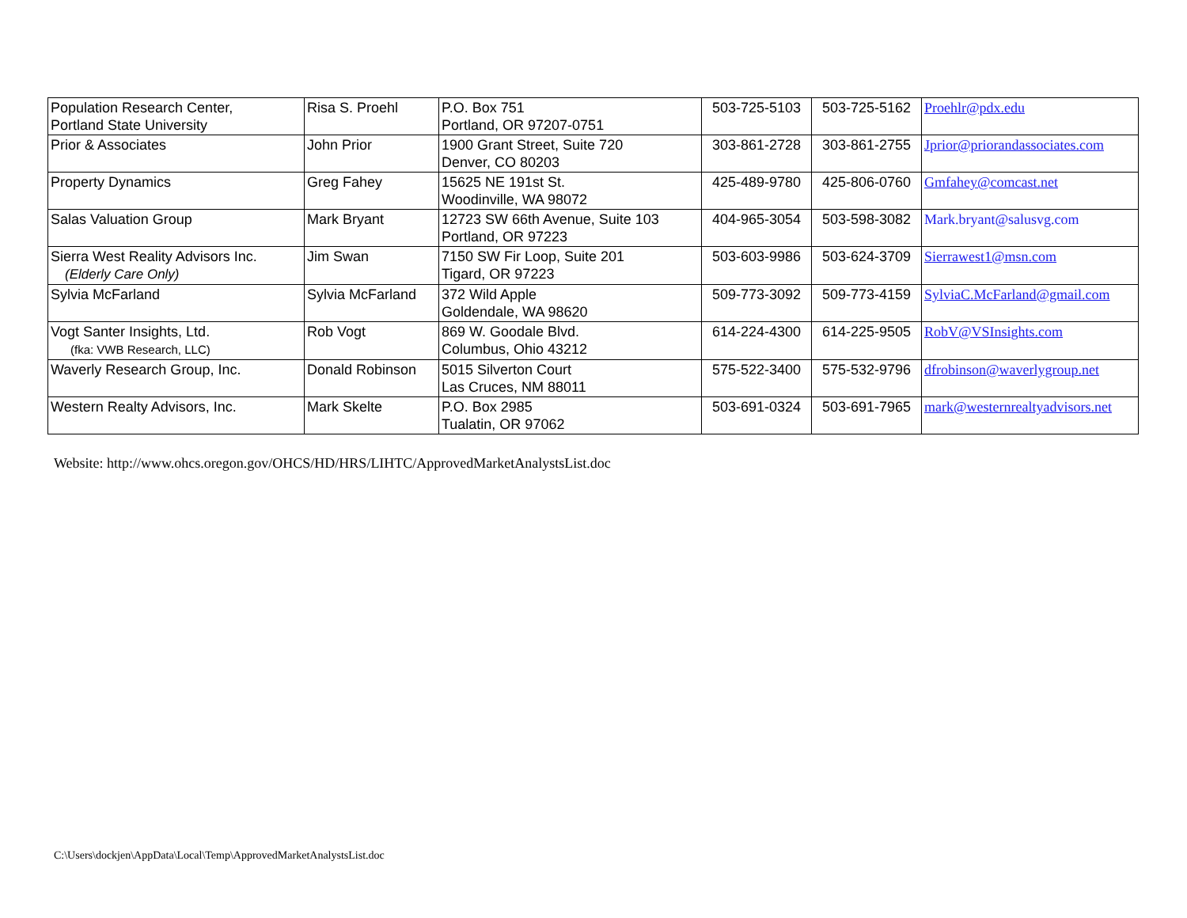| Population Research Center, Portland State University | Risa S. Proehl | P.O. Box 751 Portland, OR 97207-0751 | 503-725-5103 | 503-725-5162 | Proehlr@pdx.edu |
| Prior & Associates | John Prior | 1900 Grant Street, Suite 720 Denver, CO 80203 | 303-861-2728 | 303-861-2755 | Jprior@priorandassociates.com |
| Property Dynamics | Greg Fahey | 15625 NE 191st St. Woodinville, WA 98072 | 425-489-9780 | 425-806-0760 | Gmfahey@comcast.net |
| Salas Valuation Group | Mark Bryant | 12723 SW 66th Avenue, Suite 103 Portland, OR 97223 | 404-965-3054 | 503-598-3082 | Mark.bryant@salusvg.com |
| Sierra West Reality Advisors Inc. (Elderly Care Only) | Jim Swan | 7150 SW Fir Loop, Suite 201 Tigard, OR 97223 | 503-603-9986 | 503-624-3709 | Sierrawest1@msn.com |
| Sylvia McFarland | Sylvia McFarland | 372 Wild Apple Goldendale, WA 98620 | 509-773-3092 | 509-773-4159 | SylviaC.McFarland@gmail.com |
| Vogt Santer Insights, Ltd. (fka: VWB Research, LLC) | Rob Vogt | 869 W. Goodale Blvd. Columbus, Ohio 43212 | 614-224-4300 | 614-225-9505 | RobV@VSInsights.com |
| Waverly Research Group, Inc. | Donald Robinson | 5015 Silverton Court Las Cruces, NM 88011 | 575-522-3400 | 575-532-9796 | dfrobinson@waverlygroup.net |
| Western Realty Advisors, Inc. | Mark Skelte | P.O. Box 2985 Tualatin, OR 97062 | 503-691-0324 | 503-691-7965 | mark@westernrealtyadvisors.net |
Website: http://www.ohcs.oregon.gov/OHCS/HD/HRS/LIHTC/ApprovedMarketAnalystsList.doc
C:\Users\dockjen\AppData\Local\Temp\ApprovedMarketAnalystsList.doc